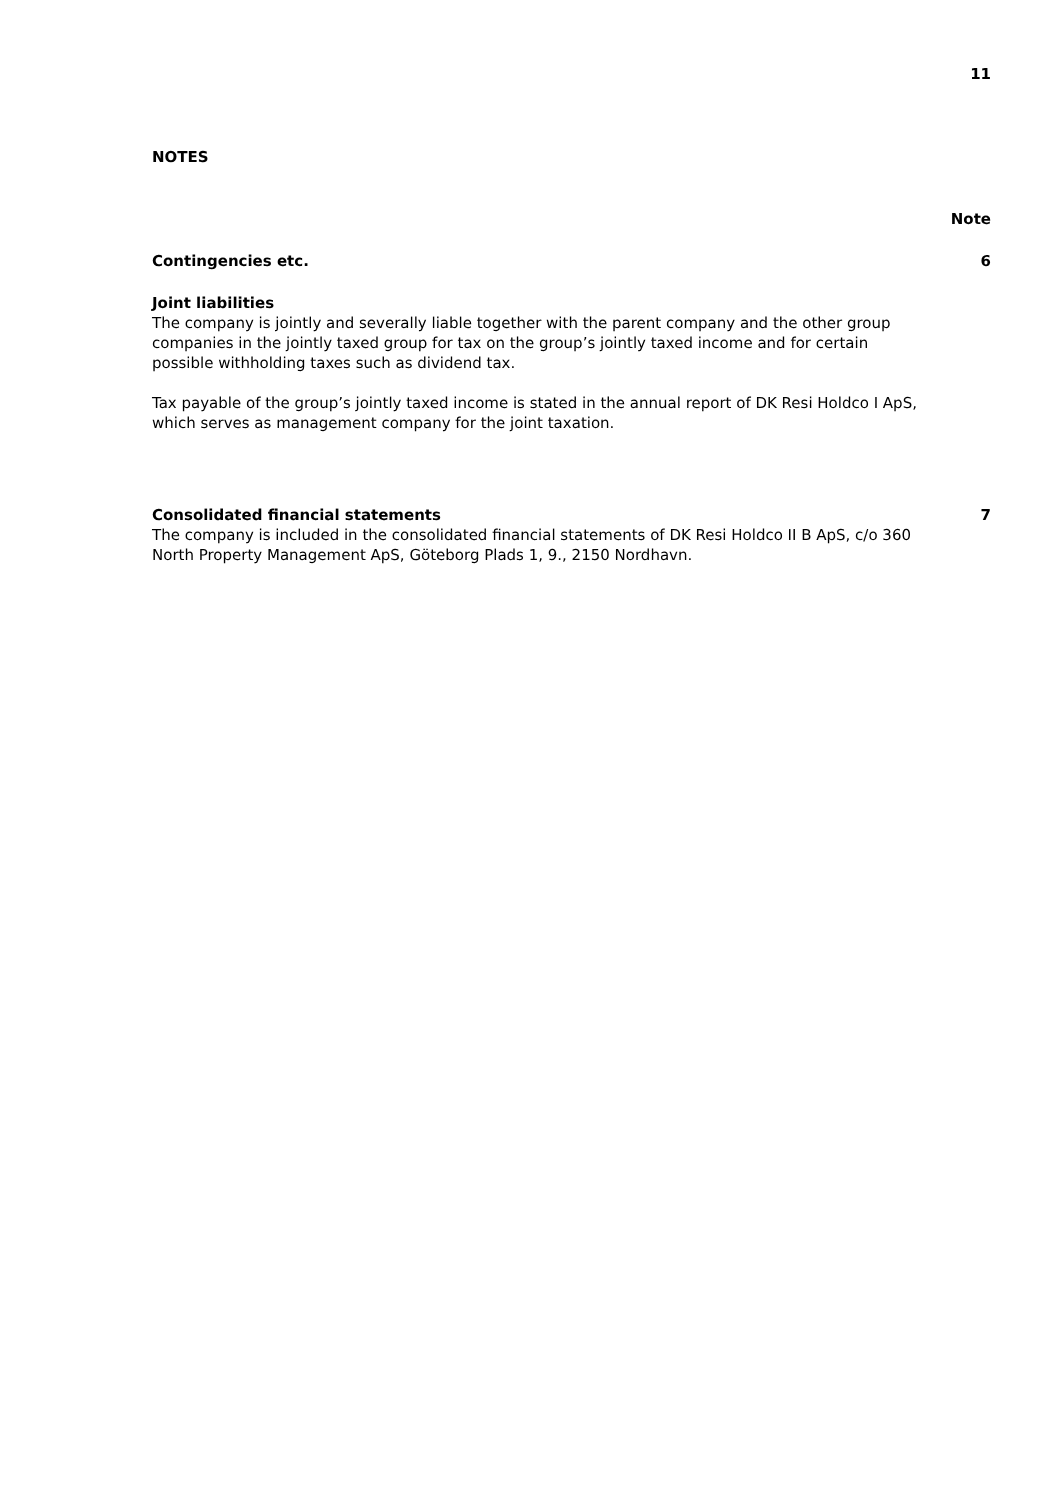11
NOTES
Note
Contingencies etc. 6
Joint liabilities
The company is jointly and severally liable together with the parent company and the other group companies in the jointly taxed group for tax on the group’s jointly taxed income and for certain possible withholding taxes such as dividend tax.
Tax payable of the group’s jointly taxed income is stated in the annual report of DK Resi Holdco I ApS, which serves as management company for the joint taxation.
Consolidated financial statements 7
The company is included in the consolidated financial statements of DK Resi Holdco II B ApS, c/o 360 North Property Management ApS, Göteborg Plads 1, 9., 2150 Nordhavn.